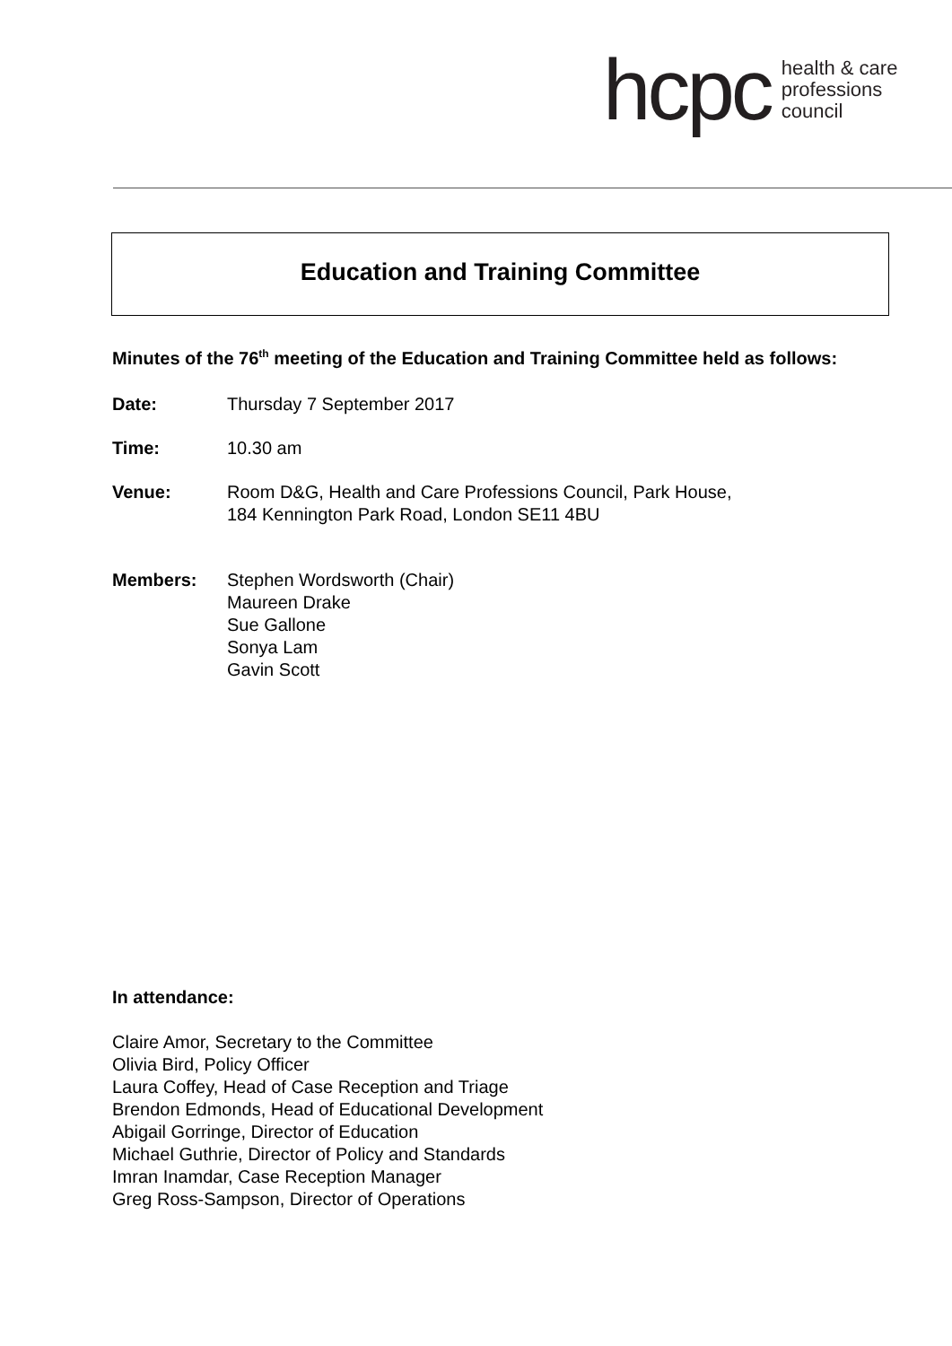hcpc
health & care
professions
council
Education and Training Committee
Minutes of the 76<sup>th</sup> meeting of the Education and Training Committee held as follows:
Date: Thursday 7 September 2017
Time: 10.30 am
Venue: Room D&G, Health and Care Professions Council, Park House,
184 Kennington Park Road, London SE11 4BU
Members: Stephen Wordsworth (Chair)
Maureen Drake
Sue Gallone
Sonya Lam
Gavin Scott
In attendance:
Claire Amor, Secretary to the Committee
Olivia Bird, Policy Officer
Laura Coffey, Head of Case Reception and Triage
Brendon Edmonds, Head of Educational Development
Abigail Gorringe, Director of Education
Michael Guthrie, Director of Policy and Standards
Imran Inamdar, Case Reception Manager
Greg Ross-Sampson, Director of Operations